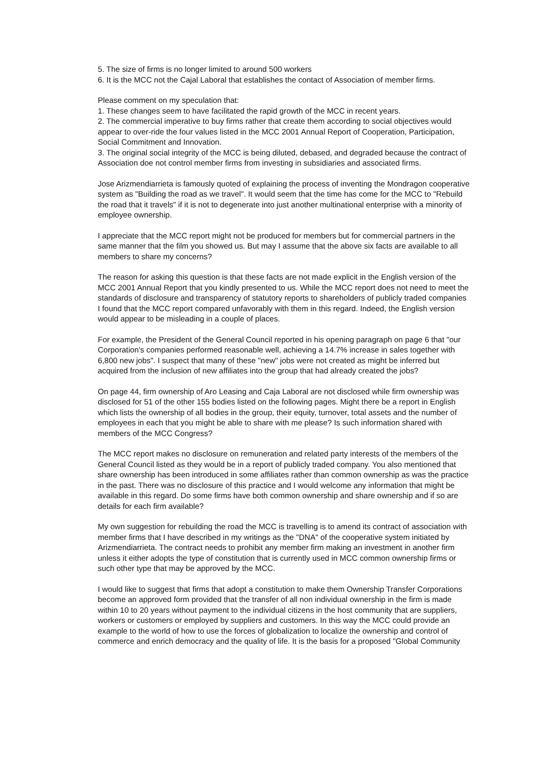5. The size of firms is no longer limited to around 500 workers
6. It is the MCC not the Cajal Laboral that establishes the contact of Association of member firms.
Please comment on my speculation that:
1. These changes seem to have facilitated the rapid growth of the MCC in recent years.
2. The commercial imperative to buy firms rather that create them according to social objectives would appear to over-ride the four values listed in the MCC 2001 Annual Report of Cooperation, Participation, Social Commitment and Innovation.
3. The original social integrity of the MCC is being diluted, debased, and degraded because the contract of Association doe not control member firms from investing in subsidiaries and associated firms.
Jose Arizmendiarrieta is famously quoted of explaining the process of inventing the Mondragon cooperative system as "Building the road as we travel". It would seem that the time has come for the MCC to "Rebuild the road that it travels" if it is not to degenerate into just another multinational enterprise with a minority of employee ownership.
I appreciate that the MCC report might not be produced for members but for commercial partners in the same manner that the film you showed us. But may I assume that the above six facts are available to all members to share my concerns?
The reason for asking this question is that these facts are not made explicit in the English version of the MCC 2001 Annual Report that you kindly presented to us. While the MCC report does not need to meet the standards of disclosure and transparency of statutory reports to shareholders of publicly traded companies I found that the MCC report compared unfavorably with them in this regard. Indeed, the English version would appear to be misleading in a couple of places.
For example, the President of the General Council reported in his opening paragraph on page 6 that "our Corporation's companies performed reasonable well, achieving a 14.7% increase in sales together with 6,800 new jobs". I suspect that many of these "new" jobs were not created as might be inferred but acquired from the inclusion of new affiliates into the group that had already created the jobs?
On page 44, firm ownership of Aro Leasing and Caja Laboral are not disclosed while firm ownership was disclosed for 51 of the other 155 bodies listed on the following pages. Might there be a report in English which lists the ownership of all bodies in the group, their equity, turnover, total assets and the number of employees in each that you might be able to share with me please? Is such information shared with members of the MCC Congress?
The MCC report makes no disclosure on remuneration and related party interests of the members of the General Council listed as they would be in a report of publicly traded company. You also mentioned that share ownership has been introduced in some affiliates rather than common ownership as was the practice in the past. There was no disclosure of this practice and I would welcome any information that might be available in this regard. Do some firms have both common ownership and share ownership and if so are details for each firm available?
My own suggestion for rebuilding the road the MCC is travelling is to amend its contract of association with member firms that I have described in my writings as the "DNA" of the cooperative system initiated by Arizmendiarrieta. The contract needs to prohibit any member firm making an investment in another firm unless it either adopts the type of constitution that is currently used in MCC common ownership firms or such other type that may be approved by the MCC.
I would like to suggest that firms that adopt a constitution to make them Ownership Transfer Corporations become an approved form provided that the transfer of all non individual ownership in the firm is made within 10 to 20 years without payment to the individual citizens in the host community that are suppliers, workers or customers or employed by suppliers and customers. In this way the MCC could provide an example to the world of how to use the forces of globalization to localize the ownership and control of commerce and enrich democracy and the quality of life. It is the basis for a proposed "Global Community